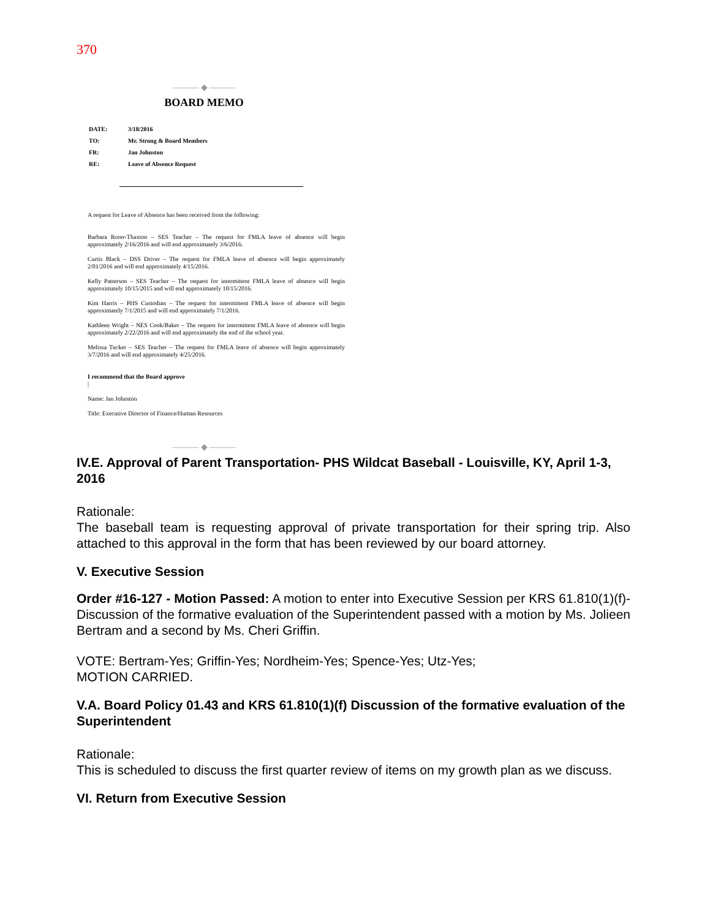370
——— ◆ ———
BOARD MEMO
| DATE: | 3/18/2016 |
| TO: | Mr. Strong & Board Members |
| FR: | Jan Johnston |
| RE: | Leave of Absence Request |
A request for Leave of Absence has been received from the following:
Barbara Rorer-Thaxton – SES Teacher – The request for FMLA leave of absence will begin approximately 2/16/2016 and will end approximately 3/6/2016.
Curtis Black – DSS Driver – The request for FMLA leave of absence will begin approximately 2/01/2016 and will end approximately 4/15/2016.
Kelly Patterson – SES Teacher – The request for intermittent FMLA leave of absence will begin approximately 10/15/2015 and will end approximately 10/15/2016.
Kim Harris – PHS Custodian – The request for intermittent FMLA leave of absence will begin approximately 7/1/2015 and will end approximately 7/1/2016.
Kathleen Wright – NES Cook/Baker – The request for intermittent FMLA leave of absence will begin approximately 2/22/2016 and will end approximately the end of the school year.
Melissa Tucker – SES Teacher – The request for FMLA leave of absence will begin approximately 3/7/2016 and will end approximately 4/25/2016.
I recommend that the Board approve
|
Name: Jan Johnston
Title: Executive Director of Finance/Human Resources
——— ◆ ———
IV.E. Approval of Parent Transportation- PHS Wildcat Baseball - Louisville, KY, April 1-3, 2016
Rationale:
The baseball team is requesting approval of private transportation for their spring trip. Also attached to this approval in the form that has been reviewed by our board attorney.
V. Executive Session
Order #16-127 - Motion Passed: A motion to enter into Executive Session per KRS 61.810(1)(f)- Discussion of the formative evaluation of the Superintendent passed with a motion by Ms. Jolieen Bertram and a second by Ms. Cheri Griffin.
VOTE: Bertram-Yes; Griffin-Yes; Nordheim-Yes; Spence-Yes; Utz-Yes;
MOTION CARRIED.
V.A. Board Policy 01.43 and KRS 61.810(1)(f) Discussion of the formative evaluation of the Superintendent
Rationale:
This is scheduled to discuss the first quarter review of items on my growth plan as we discuss.
VI. Return from Executive Session